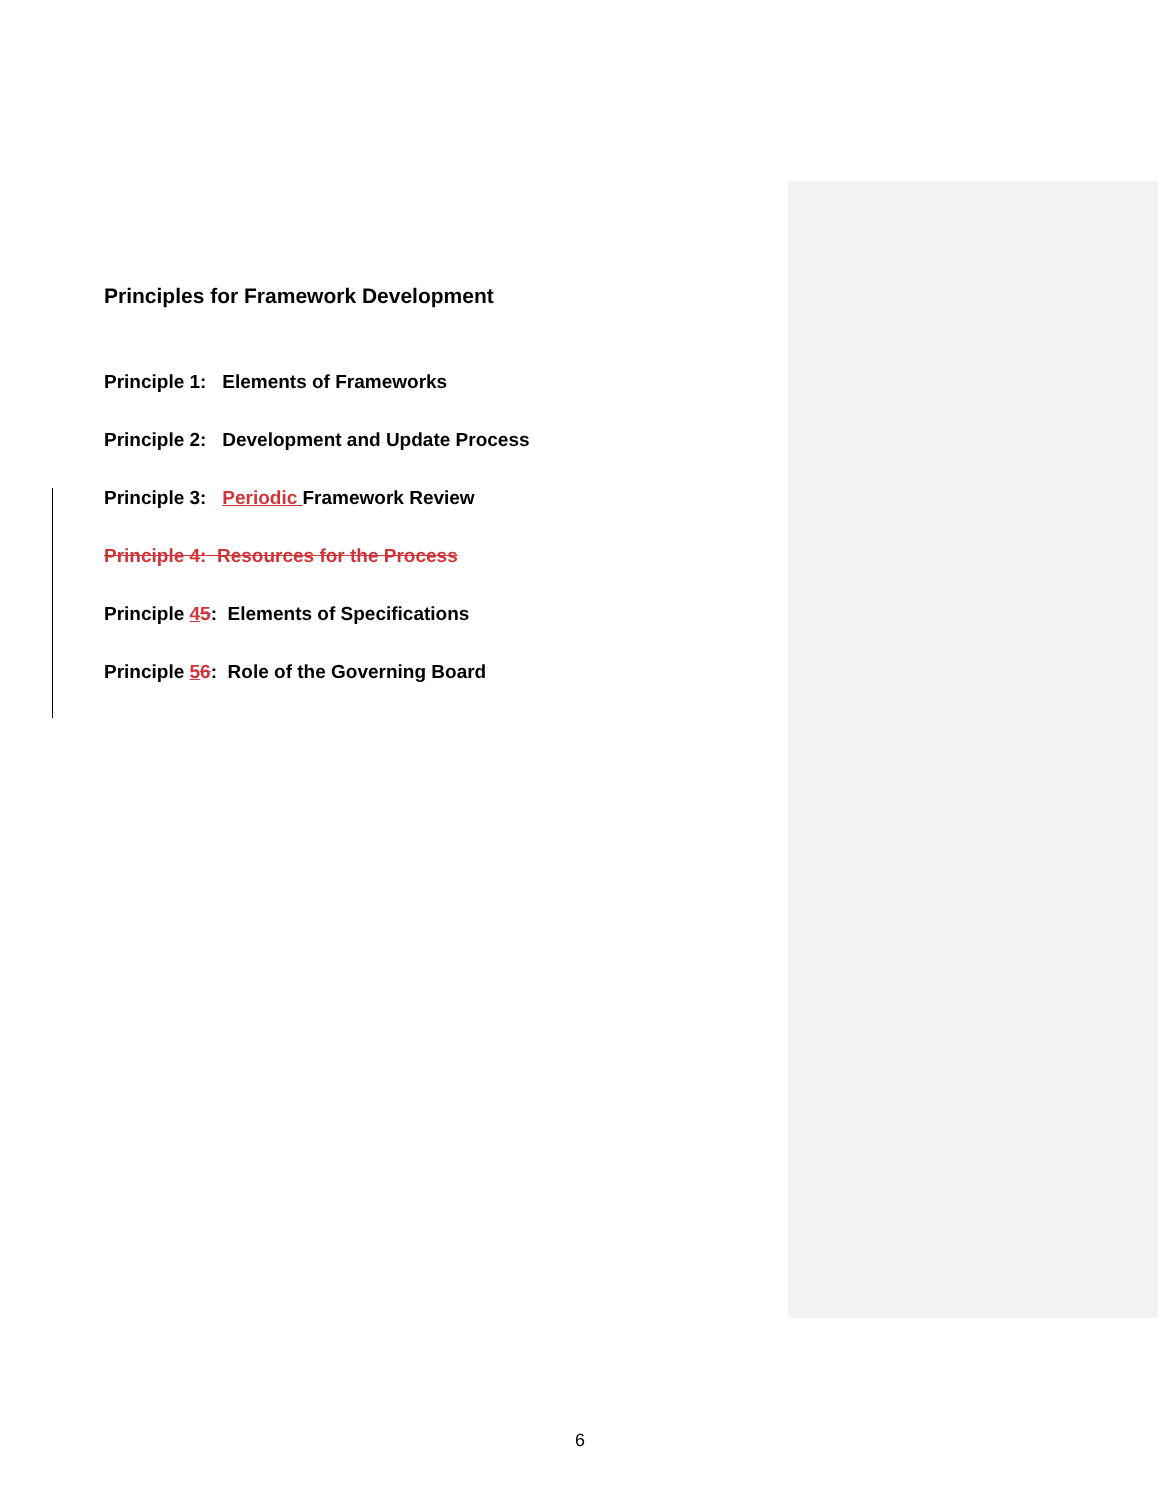Principles for Framework Development
Principle 1: Elements of Frameworks
Principle 2: Development and Update Process
Principle 3: Periodic Framework Review
Principle 4: Resources for the Process
Principle 45: Elements of Specifications
Principle 56: Role of the Governing Board
6